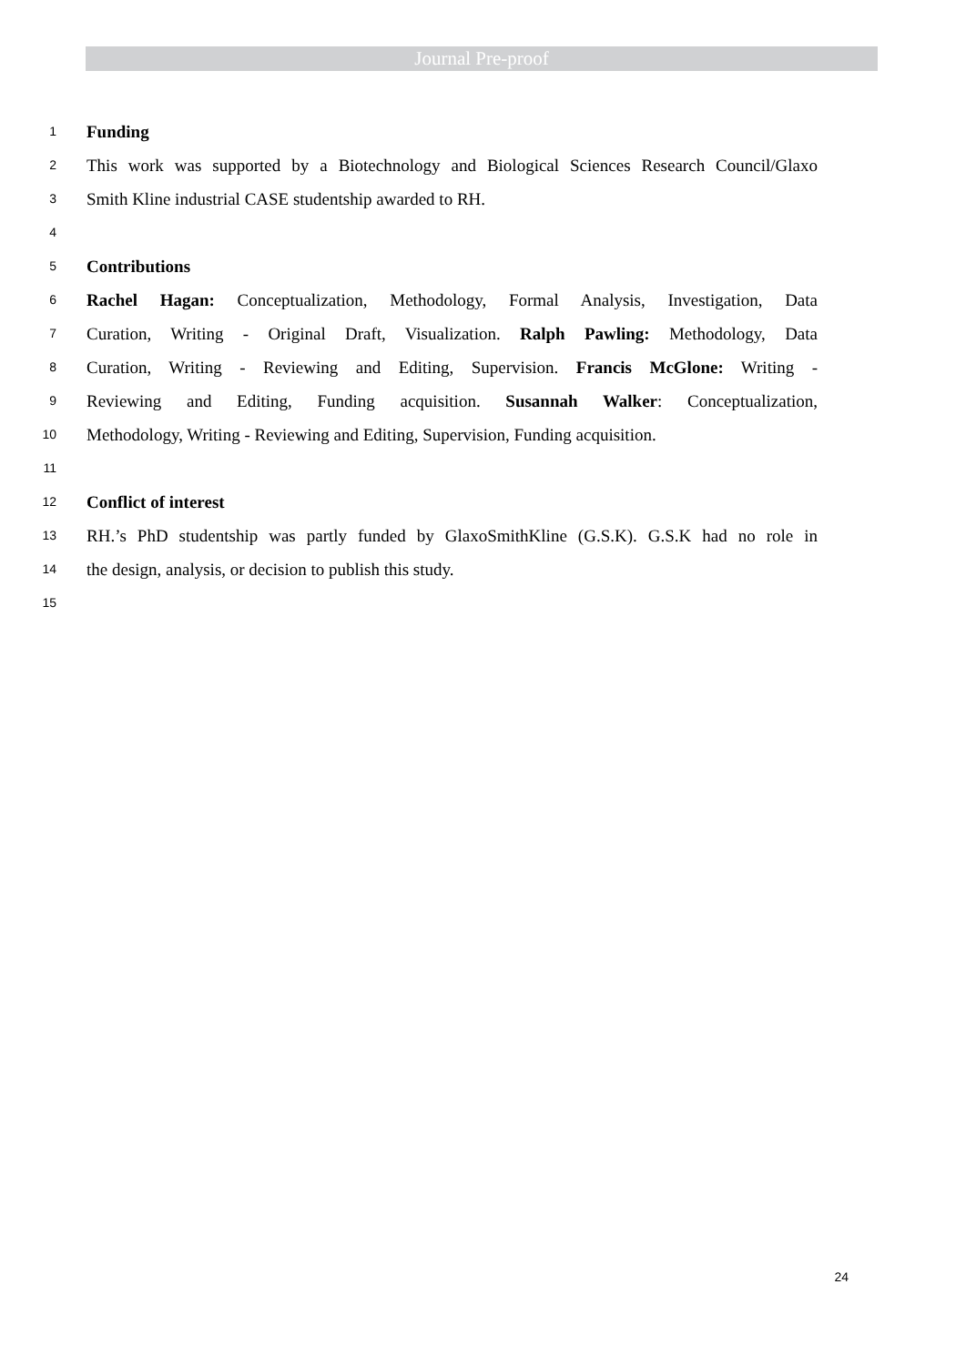Journal Pre-proof
1 Funding
2 This work was supported by a Biotechnology and Biological Sciences Research Council/Glaxo
3 Smith Kline industrial CASE studentship awarded to RH.
4
5 Contributions
6 Rachel Hagan: Conceptualization, Methodology, Formal Analysis, Investigation, Data
7 Curation, Writing - Original Draft, Visualization. Ralph Pawling: Methodology, Data
8 Curation, Writing - Reviewing and Editing, Supervision. Francis McGlone: Writing -
9 Reviewing and Editing, Funding acquisition. Susannah Walker: Conceptualization,
10 Methodology, Writing - Reviewing and Editing, Supervision, Funding acquisition.
11
12 Conflict of interest
13 RH.’s PhD studentship was partly funded by GlaxoSmithKline (G.S.K). G.S.K had no role in
14 the design, analysis, or decision to publish this study.
15
24